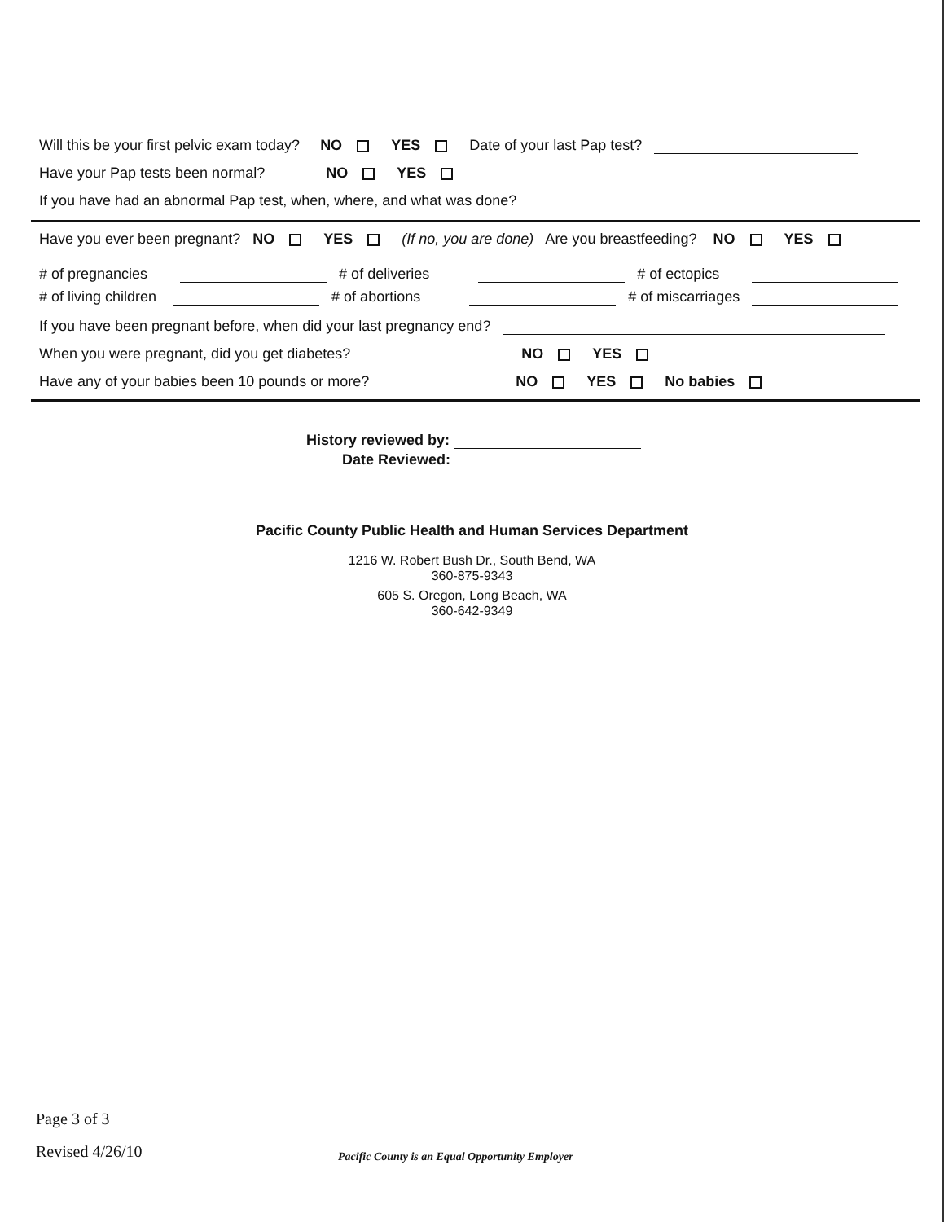Will this be your first pelvic exam today? NO YES Date of your last Pap test?
Have your Pap tests been normal? NO YES
If you have had an abnormal Pap test, when, where, and what was done?
Have you ever been pregnant? NO YES (If no, you are done) Are you breastfeeding? NO YES
# of pregnancies # of deliveries # of ectopics
# of living children # of abortions # of miscarriages
If you have been pregnant before, when did your last pregnancy end?
When you were pregnant, did you get diabetes? NO YES
Have any of your babies been 10 pounds or more? NO YES No babies
History reviewed by:
Date Reviewed:
Pacific County Public Health and Human Services Department
1216 W. Robert Bush Dr., South Bend, WA
360-875-9343
605 S. Oregon, Long Beach, WA
360-642-9349
Page 3 of 3
Revised 4/26/10
Pacific County is an Equal Opportunity Employer